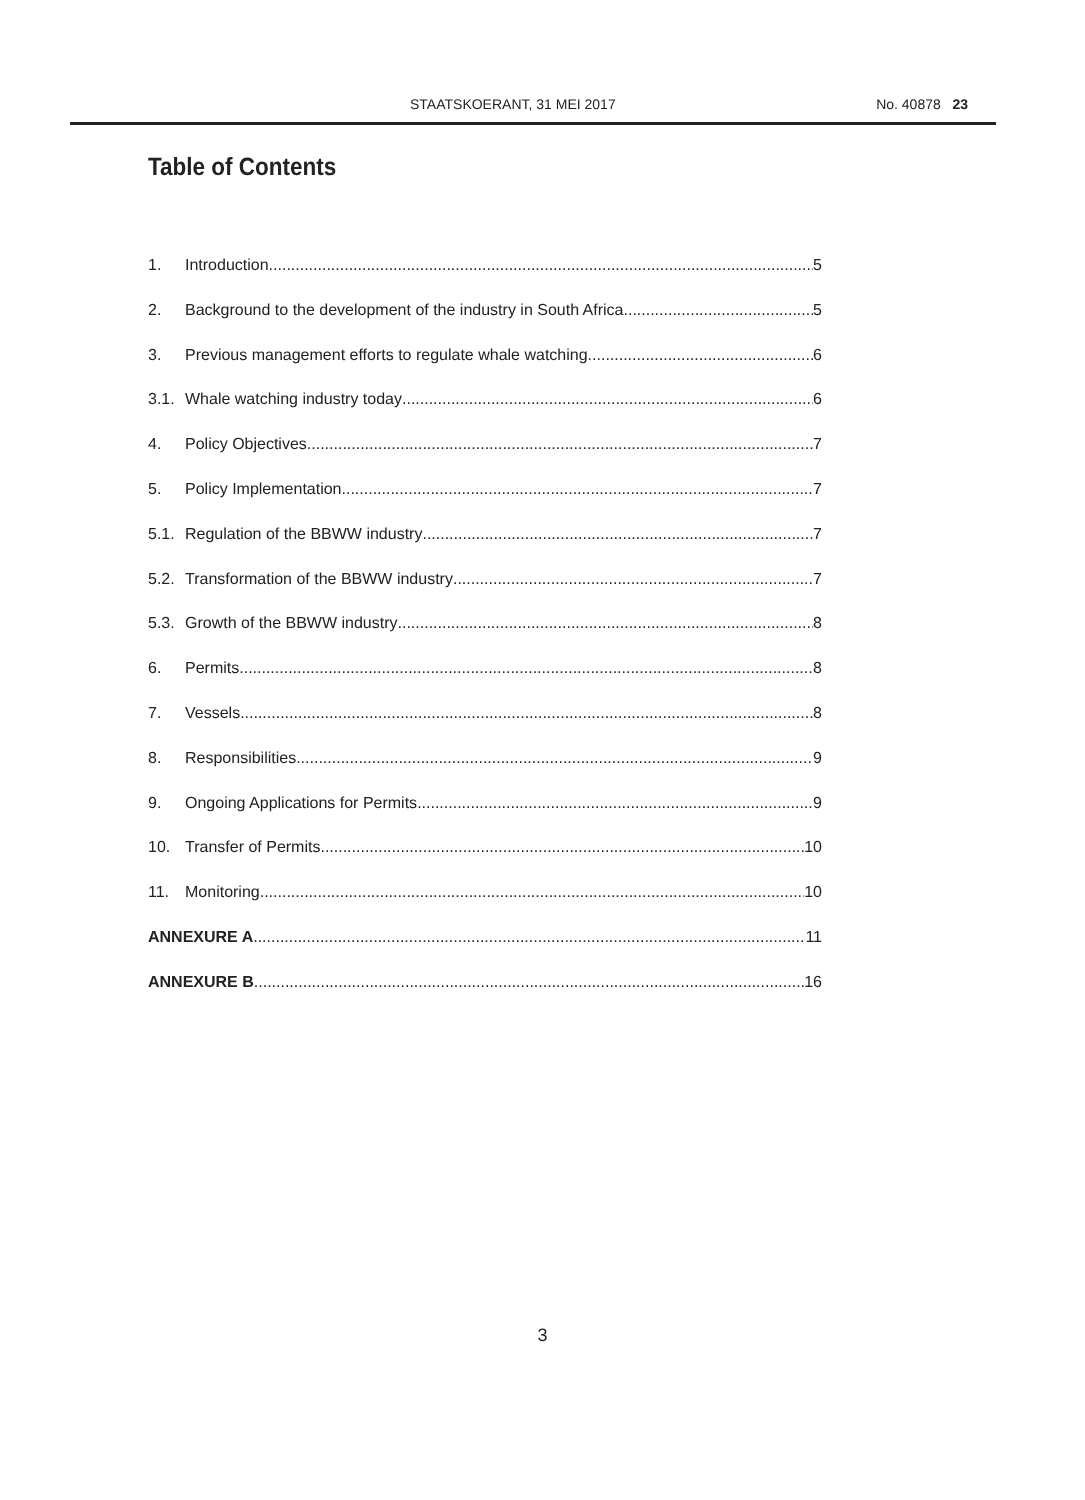STAATSKOERANT, 31 MEI 2017 No. 40878 23
Table of Contents
1. Introduction 5
2. Background to the development of the industry in South Africa 5
3. Previous management efforts to regulate whale watching 6
3.1. Whale watching industry today 6
4. Policy Objectives 7
5. Policy Implementation 7
5.1. Regulation of the BBWW industry 7
5.2. Transformation of the BBWW industry 7
5.3. Growth of the BBWW industry 8
6. Permits 8
7. Vessels 8
8. Responsibilities 9
9. Ongoing Applications for Permits 9
10. Transfer of Permits 10
11. Monitoring 10
ANNEXURE A 11
ANNEXURE B 16
3